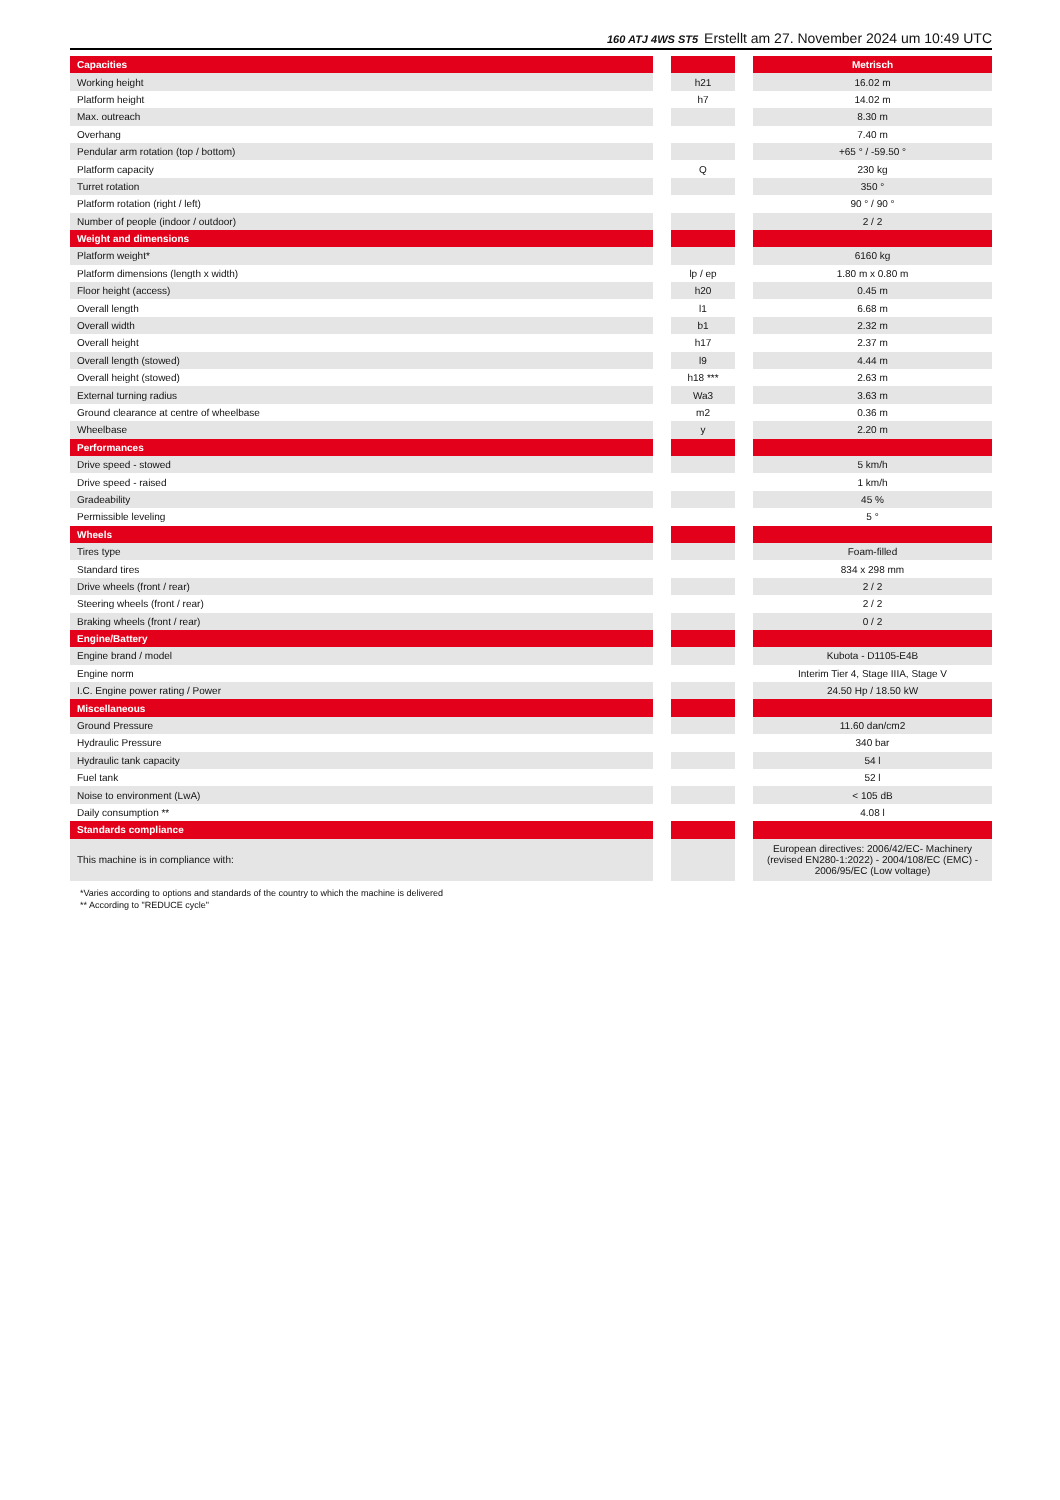160 ATJ 4WS ST5 Erstellt am 27. November 2024 um 10:49 UTC
| Capacities | | | | Metrisch |
| --- | --- | --- | --- | --- |
| Working height | | h21 | | 16.02 m |
| Platform height | | h7 | | 14.02 m |
| Max. outreach | | | | 8.30 m |
| Overhang | | | | 7.40 m |
| Pendular arm rotation (top / bottom) | | | | +65 ° / -59.50 ° |
| Platform capacity | | Q | | 230 kg |
| Turret rotation | | | | 350 ° |
| Platform rotation (right / left) | | | | 90 ° / 90 ° |
| Number of people (indoor / outdoor) | | | | 2 / 2 |
| Weight and dimensions | | | | |
| Platform weight* | | | | 6160 kg |
| Platform dimensions (length x width) | | lp / ep | | 1.80 m x 0.80 m |
| Floor height (access) | | h20 | | 0.45 m |
| Overall length | | l1 | | 6.68 m |
| Overall width | | b1 | | 2.32 m |
| Overall height | | h17 | | 2.37 m |
| Overall length (stowed) | | l9 | | 4.44 m |
| Overall height (stowed) | | h18 *** | | 2.63 m |
| External turning radius | | Wa3 | | 3.63 m |
| Ground clearance at centre of wheelbase | | m2 | | 0.36 m |
| Wheelbase | | y | | 2.20 m |
| Performances | | | | |
| Drive speed - stowed | | | | 5 km/h |
| Drive speed - raised | | | | 1 km/h |
| Gradeability | | | | 45 % |
| Permissible leveling | | | | 5 ° |
| Wheels | | | | |
| Tires type | | | | Foam-filled |
| Standard tires | | | | 834 x 298 mm |
| Drive wheels (front / rear) | | | | 2 / 2 |
| Steering wheels (front / rear) | | | | 2 / 2 |
| Braking wheels (front / rear) | | | | 0 / 2 |
| Engine/Battery | | | | |
| Engine brand / model | | | | Kubota - D1105-E4B |
| Engine norm | | | | Interim Tier 4, Stage IIIA, Stage V |
| I.C. Engine power rating / Power | | | | 24.50 Hp / 18.50 kW |
| Miscellaneous | | | | |
| Ground Pressure | | | | 11.60 dan/cm2 |
| Hydraulic Pressure | | | | 340 bar |
| Hydraulic tank capacity | | | | 54 l |
| Fuel tank | | | | 52 l |
| Noise to environment (LwA) | | | | < 105 dB |
| Daily consumption ** | | | | 4.08 l |
| Standards compliance | | | | |
| This machine is in compliance with: | | | | European directives: 2006/42/EC- Machinery (revised EN280-1:2022) - 2004/108/EC (EMC) - 2006/95/EC (Low voltage) |
*Varies according to options and standards of the country to which the machine is delivered
** According to "REDUCE cycle"